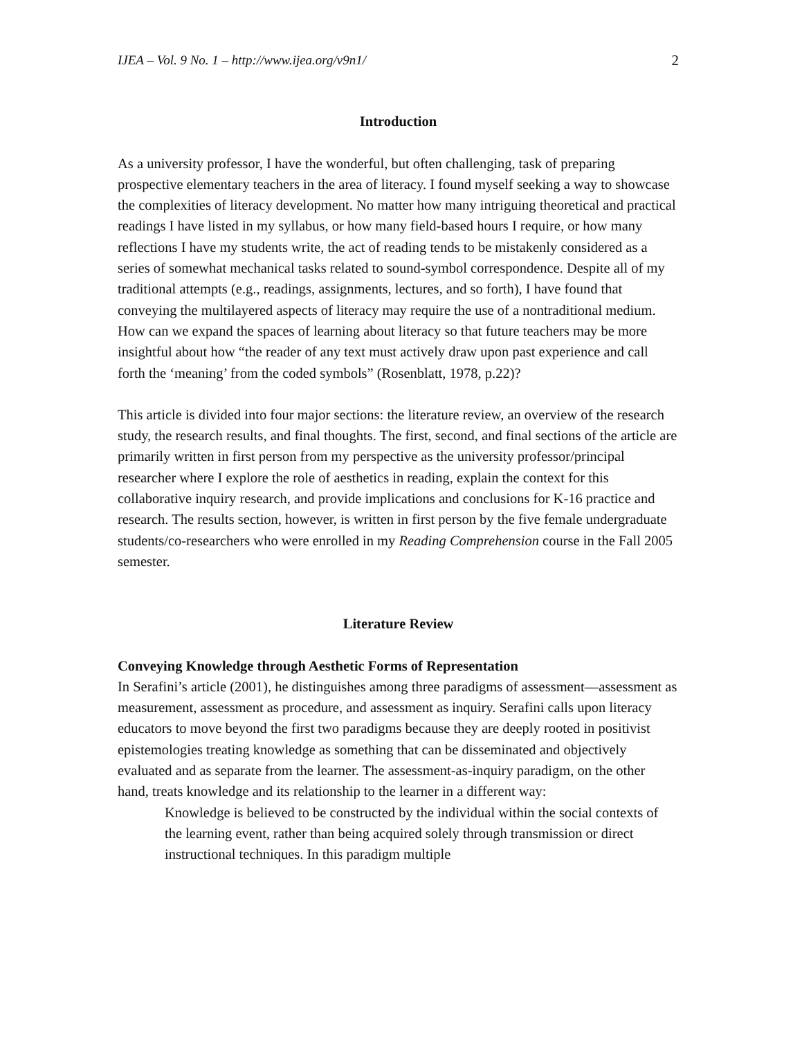IJEA – Vol. 9 No. 1 – http://www.ijea.org/v9n1/ 2
Introduction
As a university professor, I have the wonderful, but often challenging, task of preparing prospective elementary teachers in the area of literacy. I found myself seeking a way to showcase the complexities of literacy development. No matter how many intriguing theoretical and practical readings I have listed in my syllabus, or how many field-based hours I require, or how many reflections I have my students write, the act of reading tends to be mistakenly considered as a series of somewhat mechanical tasks related to sound-symbol correspondence. Despite all of my traditional attempts (e.g., readings, assignments, lectures, and so forth), I have found that conveying the multilayered aspects of literacy may require the use of a nontraditional medium. How can we expand the spaces of learning about literacy so that future teachers may be more insightful about how “the reader of any text must actively draw upon past experience and call forth the ‘meaning’ from the coded symbols” (Rosenblatt, 1978, p.22)?
This article is divided into four major sections: the literature review, an overview of the research study, the research results, and final thoughts. The first, second, and final sections of the article are primarily written in first person from my perspective as the university professor/principal researcher where I explore the role of aesthetics in reading, explain the context for this collaborative inquiry research, and provide implications and conclusions for K-16 practice and research. The results section, however, is written in first person by the five female undergraduate students/co-researchers who were enrolled in my Reading Comprehension course in the Fall 2005 semester.
Literature Review
Conveying Knowledge through Aesthetic Forms of Representation
In Serafini’s article (2001), he distinguishes among three paradigms of assessment—assessment as measurement, assessment as procedure, and assessment as inquiry. Serafini calls upon literacy educators to move beyond the first two paradigms because they are deeply rooted in positivist epistemologies treating knowledge as something that can be disseminated and objectively evaluated and as separate from the learner. The assessment-as-inquiry paradigm, on the other hand, treats knowledge and its relationship to the learner in a different way:
Knowledge is believed to be constructed by the individual within the social contexts of the learning event, rather than being acquired solely through transmission or direct instructional techniques. In this paradigm multiple